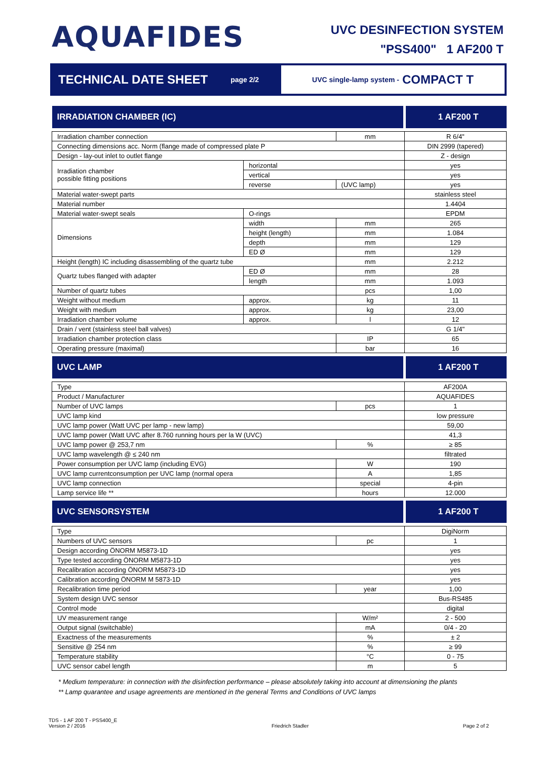AQUAFIDES
UVC DESINFECTION SYSTEM
"PSS400" 1 AF200 T
TECHNICAL DATE SHEET page 2/2
UVC single-lamp system - COMPACT T
| IRRADIATION CHAMBER (IC) | | | 1 AF200 T |
| --- | --- | --- | --- |
| Irradiation chamber connection | | mm | R 6/4" |
| Connecting dimensions acc. Norm (flange made of compressed plate P | | | DIN 2999 (tapered) |
| Design - lay-out inlet to outlet flange | | | Z - design |
| Irradiation chamber possible fitting positions | horizontal | | yes |
| | vertical | | yes |
| | reverse | (UVC lamp) | yes |
| Material water-swept parts | | | stainless steel |
| Material number | | | 1.4404 |
| Material water-swept seals | O-rings | | EPDM |
| Dimensions | width | mm | 265 |
| | height (length) | mm | 1.084 |
| | depth | mm | 129 |
| | ED Ø | mm | 129 |
| Height (length) IC including disassembling of the quartz tube | | mm | 2.212 |
| Quartz tubes flanged with adapter | ED Ø | mm | 28 |
| | length | mm | 1.093 |
| Number of quartz tubes | | pcs | 1,00 |
| Weight without medium | approx. | kg | 11 |
| Weight with medium | approx. | kg | 23,00 |
| Irradiation chamber volume | approx. | l | 12 |
| Drain / vent (stainless steel ball valves) | | | G 1/4" |
| Irradiation chamber protection class | | IP | 65 |
| Operating pressure (maximal) | | bar | 16 |
| UVC LAMP | | | 1 AF200 T |
| Type | | | AF200A |
| Product / Manufacturer | | | AQUAFIDES |
| Number of UVC lamps | | pcs | 1 |
| UVC lamp kind | | | low pressure |
| UVC lamp power (Watt UVC per lamp - new lamp) | | | 59,00 |
| UVC lamp power (Watt UVC after 8.760 running hours per la W (UVC) | | | 41,3 |
| UVC lamp power @ 253,7 nm | | % | ≥ 85 |
| UVC lamp wavelength @ ≤ 240 nm | | | filtrated |
| Power consumption per UVC lamp (including EVG) | | W | 190 |
| UVC lamp currentconsumption per UVC lamp (normal opera | | A | 1,85 |
| UVC lamp connection | | special | 4-pin |
| Lamp service life ** | | hours | 12.000 |
| UVC SENSORSYSTEM | | | 1 AF200 T |
| Type | | | DigiNorm |
| Numbers of UVC sensors | | pc | 1 |
| Design according ÖNORM M5873-1D | | | yes |
| Type tested according ÖNORM M5873-1D | | | yes |
| Recalibration according ÖNORM M5873-1D | | | yes |
| Calibration according ÖNORM M 5873-1D | | | yes |
| Recalibration time period | | year | 1,00 |
| System design UVC sensor | | | Bus-RS485 |
| Control mode | | | digital |
| UV measurement range | | W/m² | 2 - 500 |
| Output signal (switchable) | | mA | 0/4 - 20 |
| Exactness of the measurements | | % | ± 2 |
| Sensitive @ 254 nm | | % | ≥ 99 |
| Temperature stability | | °C | 0 - 75 |
| UVC sensor cabel length | | m | 5 |
* Medium temperature: in connection with the disinfection performance – please absolutely taking into account at dimensioning the plants
** Lamp quarantee and usage agreements are mentioned in the general Terms and Conditions of UVC lamps
TDS - 1 AF 200 T - PSS400_E
Version 2 / 2016
Friedrich Stadler
Page 2 of 2